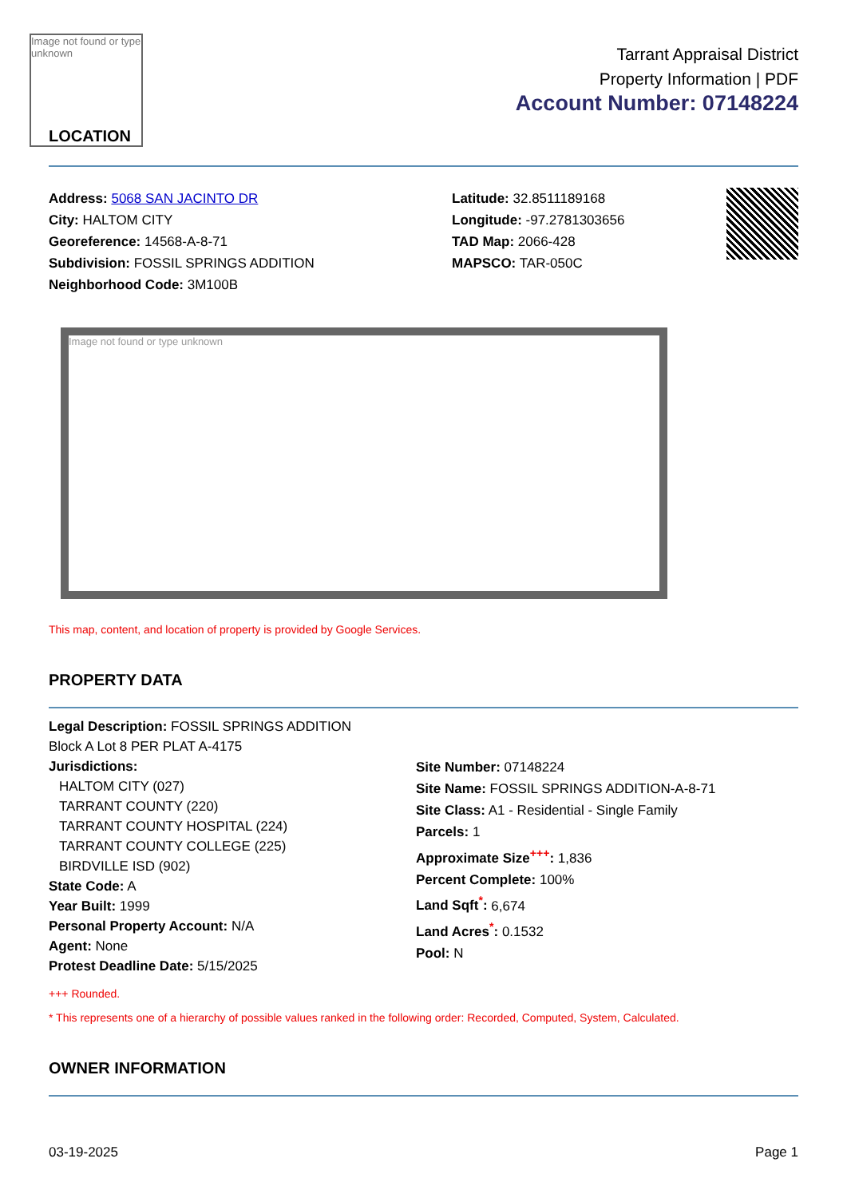Image not found or type unknown
LOCATION
Tarrant Appraisal District
Property Information | PDF
Account Number: 07148224
Address: 5068 SAN JACINTO DR
City: HALTOM CITY
Georeference: 14568-A-8-71
Subdivision: FOSSIL SPRINGS ADDITION
Neighborhood Code: 3M100B
Latitude: 32.8511189168
Longitude: -97.2781303656
TAD Map: 2066-428
MAPSCO: TAR-050C
Image not found or type unknown
This map, content, and location of property is provided by Google Services.
PROPERTY DATA
Legal Description: FOSSIL SPRINGS ADDITION
Block A Lot 8 PER PLAT A-4175
Jurisdictions:
HALTOM CITY (027)
TARRANT COUNTY (220)
TARRANT COUNTY HOSPITAL (224)
TARRANT COUNTY COLLEGE (225)
BIRDVILLE ISD (902)
State Code: A
Year Built: 1999
Personal Property Account: N/A
Agent: None
Protest Deadline Date: 5/15/2025
Site Number: 07148224
Site Name: FOSSIL SPRINGS ADDITION-A-8-71
Site Class: A1 - Residential - Single Family
Parcels: 1
Approximate Size<sup>+++</sup>: 1,836
Percent Complete: 100%
Land Sqft<sup>*</sup>: 6,674
Land Acres<sup>*</sup>: 0.1532
Pool: N
+++ Rounded.
* This represents one of a hierarchy of possible values ranked in the following order: Recorded, Computed, System, Calculated.
OWNER INFORMATION
03-19-2025 Page 1